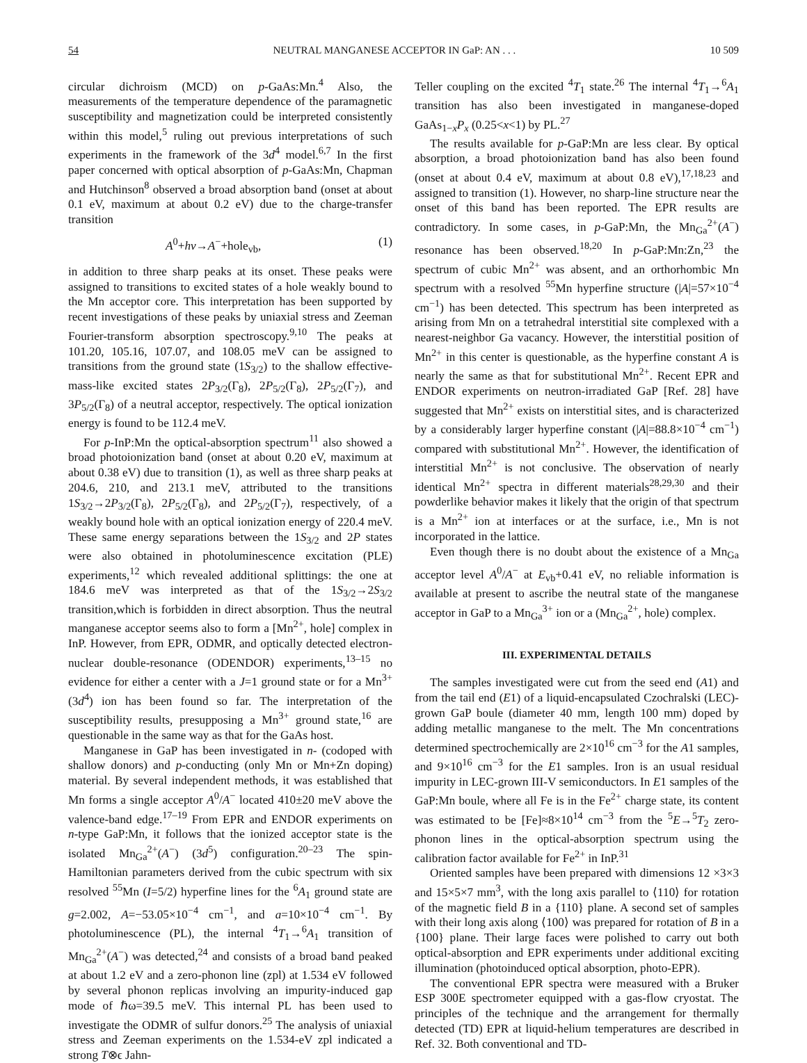54 NEUTRAL MANGANESE ACCEPTOR IN GaP: AN . . . 10 509
circular dichroism (MCD) on p-GaAs:Mn.<sup>4</sup> Also, the measurements of the temperature dependence of the paramagnetic susceptibility and magnetization could be interpreted consistently within this model,<sup>5</sup> ruling out previous interpretations of such experiments in the framework of the 3d<sup>4</sup> model.<sup>6,7</sup> In the first paper concerned with optical absorption of p-GaAs:Mn, Chapman and Hutchinson<sup>8</sup> observed a broad absorption band (onset at about 0.1 eV, maximum at about 0.2 eV) due to the charge-transfer transition
A<sup>0</sup>+hν→A<sup>−</sup>+hole<sub>vb</sub>, (1)
in addition to three sharp peaks at its onset. These peaks were assigned to transitions to excited states of a hole weakly bound to the Mn acceptor core. This interpretation has been supported by recent investigations of these peaks by uniaxial stress and Zeeman Fourier-transform absorption spectroscopy.<sup>9,10</sup> The peaks at 101.20, 105.16, 107.07, and 108.05 meV can be assigned to transitions from the ground state (1S<sub>3/2</sub>) to the shallow effective-mass-like excited states 2P<sub>3/2</sub>(Γ<sub>8</sub>), 2P<sub>5/2</sub>(Γ<sub>8</sub>), 2P<sub>5/2</sub>(Γ<sub>7</sub>), and 3P<sub>5/2</sub>(Γ<sub>8</sub>) of a neutral acceptor, respectively. The optical ionization energy is found to be 112.4 meV.
For p-InP:Mn the optical-absorption spectrum<sup>11</sup> also showed a broad photoionization band (onset at about 0.20 eV, maximum at about 0.38 eV) due to transition (1), as well as three sharp peaks at 204.6, 210, and 213.1 meV, attributed to the transitions 1S<sub>3/2</sub>→2P<sub>3/2</sub>(Γ<sub>8</sub>), 2P<sub>5/2</sub>(Γ<sub>8</sub>), and 2P<sub>5/2</sub>(Γ<sub>7</sub>), respectively, of a weakly bound hole with an optical ionization energy of 220.4 meV. These same energy separations between the 1S<sub>3/2</sub> and 2P states were also obtained in photoluminescence excitation (PLE) experiments,<sup>12</sup> which revealed additional splittings: the one at 184.6 meV was interpreted as that of the 1S<sub>3/2</sub>→2S<sub>3/2</sub> transition,which is forbidden in direct absorption. Thus the neutral manganese acceptor seems also to form a [Mn<sup>2+</sup>, hole] complex in InP. However, from EPR, ODMR, and optically detected electron-nuclear double-resonance (ODENDOR) experiments,<sup>13–15</sup> no evidence for either a center with a J=1 ground state or for a Mn<sup>3+</sup> (3d<sup>4</sup>) ion has been found so far. The interpretation of the susceptibility results, presupposing a Mn<sup>3+</sup> ground state,<sup>16</sup> are questionable in the same way as that for the GaAs host.
Manganese in GaP has been investigated in n- (codoped with shallow donors) and p-conducting (only Mn or Mn+Zn doping) material. By several independent methods, it was established that Mn forms a single acceptor A<sup>0</sup>/A<sup>−</sup> located 410±20 meV above the valence-band edge.<sup>17–19</sup> From EPR and ENDOR experiments on n-type GaP:Mn, it follows that the ionized acceptor state is the isolated Mn<sub>Ga</sub><sup>2+</sup>(A<sup>−</sup>) (3d<sup>5</sup>) configuration.<sup>20–23</sup> The spin-Hamiltonian parameters derived from the cubic spectrum with six resolved <sup>55</sup>Mn (I=5/2) hyperfine lines for the <sup>6</sup>A<sub>1</sub> ground state are g=2.002, A=−53.05×10<sup>−4</sup> cm<sup>−1</sup>, and a=10×10<sup>−4</sup> cm<sup>−1</sup>. By photoluminescence (PL), the internal <sup>4</sup>T<sub>1</sub>→<sup>6</sup>A<sub>1</sub> transition of Mn<sub>Ga</sub><sup>2+</sup>(A<sup>−</sup>) was detected,<sup>24</sup> and consists of a broad band peaked at about 1.2 eV and a zero-phonon line (zpl) at 1.534 eV followed by several phonon replicas involving an impurity-induced gap mode of ℏω=39.5 meV. This internal PL has been used to investigate the ODMR of sulfur donors.<sup>25</sup> The analysis of uniaxial stress and Zeeman experiments on the 1.534-eV zpl indicated a strong T⊗ϵ Jahn-
Teller coupling on the excited <sup>4</sup>T<sub>1</sub> state.<sup>26</sup> The internal <sup>4</sup>T<sub>1</sub>→<sup>6</sup>A<sub>1</sub> transition has also been investigated in manganese-doped GaAs<sub>1−x</sub>P<sub>x</sub> (0.25<x<1) by PL.<sup>27</sup>
The results available for p-GaP:Mn are less clear. By optical absorption, a broad photoionization band has also been found (onset at about 0.4 eV, maximum at about 0.8 eV),<sup>17,18,23</sup> and assigned to transition (1). However, no sharp-line structure near the onset of this band has been reported. The EPR results are contradictory. In some cases, in p-GaP:Mn, the Mn<sub>Ga</sub><sup>2+</sup>(A<sup>−</sup>) resonance has been observed.<sup>18,20</sup> In p-GaP:Mn:Zn,<sup>23</sup> the spectrum of cubic Mn<sup>2+</sup> was absent, and an orthorhombic Mn spectrum with a resolved <sup>55</sup>Mn hyperfine structure (|A|=57×10<sup>−4</sup> cm<sup>−1</sup>) has been detected. This spectrum has been interpreted as arising from Mn on a tetrahedral interstitial site complexed with a nearest-neighbor Ga vacancy. However, the interstitial position of Mn<sup>2+</sup> in this center is questionable, as the hyperfine constant A is nearly the same as that for substitutional Mn<sup>2+</sup>. Recent EPR and ENDOR experiments on neutron-irradiated GaP [Ref. 28] have suggested that Mn<sup>2+</sup> exists on interstitial sites, and is characterized by a considerably larger hyperfine constant (|A|=88.8×10<sup>−4</sup> cm<sup>−1</sup>) compared with substitutional Mn<sup>2+</sup>. However, the identification of interstitial Mn<sup>2+</sup> is not conclusive. The observation of nearly identical Mn<sup>2+</sup> spectra in different materials<sup>28,29,30</sup> and their powderlike behavior makes it likely that the origin of that spectrum is a Mn<sup>2+</sup> ion at interfaces or at the surface, i.e., Mn is not incorporated in the lattice.
Even though there is no doubt about the existence of a Mn<sub>Ga</sub> acceptor level A<sup>0</sup>/A<sup>−</sup> at E<sub>vb</sub>+0.41 eV, no reliable information is available at present to ascribe the neutral state of the manganese acceptor in GaP to a Mn<sub>Ga</sub><sup>3+</sup> ion or a (Mn<sub>Ga</sub><sup>2+</sup>, hole) complex.
III. EXPERIMENTAL DETAILS
The samples investigated were cut from the seed end (A1) and from the tail end (E1) of a liquid-encapsulated Czochralski (LEC)-grown GaP boule (diameter 40 mm, length 100 mm) doped by adding metallic manganese to the melt. The Mn concentrations determined spectrochemically are 2×10<sup>16</sup> cm<sup>−3</sup> for the A1 samples, and 9×10<sup>16</sup> cm<sup>−3</sup> for the E1 samples. Iron is an usual residual impurity in LEC-grown III-V semiconductors. In E1 samples of the GaP:Mn boule, where all Fe is in the Fe<sup>2+</sup> charge state, its content was estimated to be [Fe]≈8×10<sup>14</sup> cm<sup>−3</sup> from the <sup>5</sup>E→<sup>5</sup>T<sub>2</sub> zero-phonon lines in the optical-absorption spectrum using the calibration factor available for Fe<sup>2+</sup> in InP.<sup>31</sup>
Oriented samples have been prepared with dimensions 12 ×3×3 and 15×5×7 mm<sup>3</sup>, with the long axis parallel to ⟨110⟩ for rotation of the magnetic field B in a {110} plane. A second set of samples with their long axis along ⟨100⟩ was prepared for rotation of B in a {100} plane. Their large faces were polished to carry out both optical-absorption and EPR experiments under additional exciting illumination (photoinduced optical absorption, photo-EPR).
The conventional EPR spectra were measured with a Bruker ESP 300E spectrometer equipped with a gas-flow cryostat. The principles of the technique and the arrangement for thermally detected (TD) EPR at liquid-helium temperatures are described in Ref. 32. Both conventional and TD-